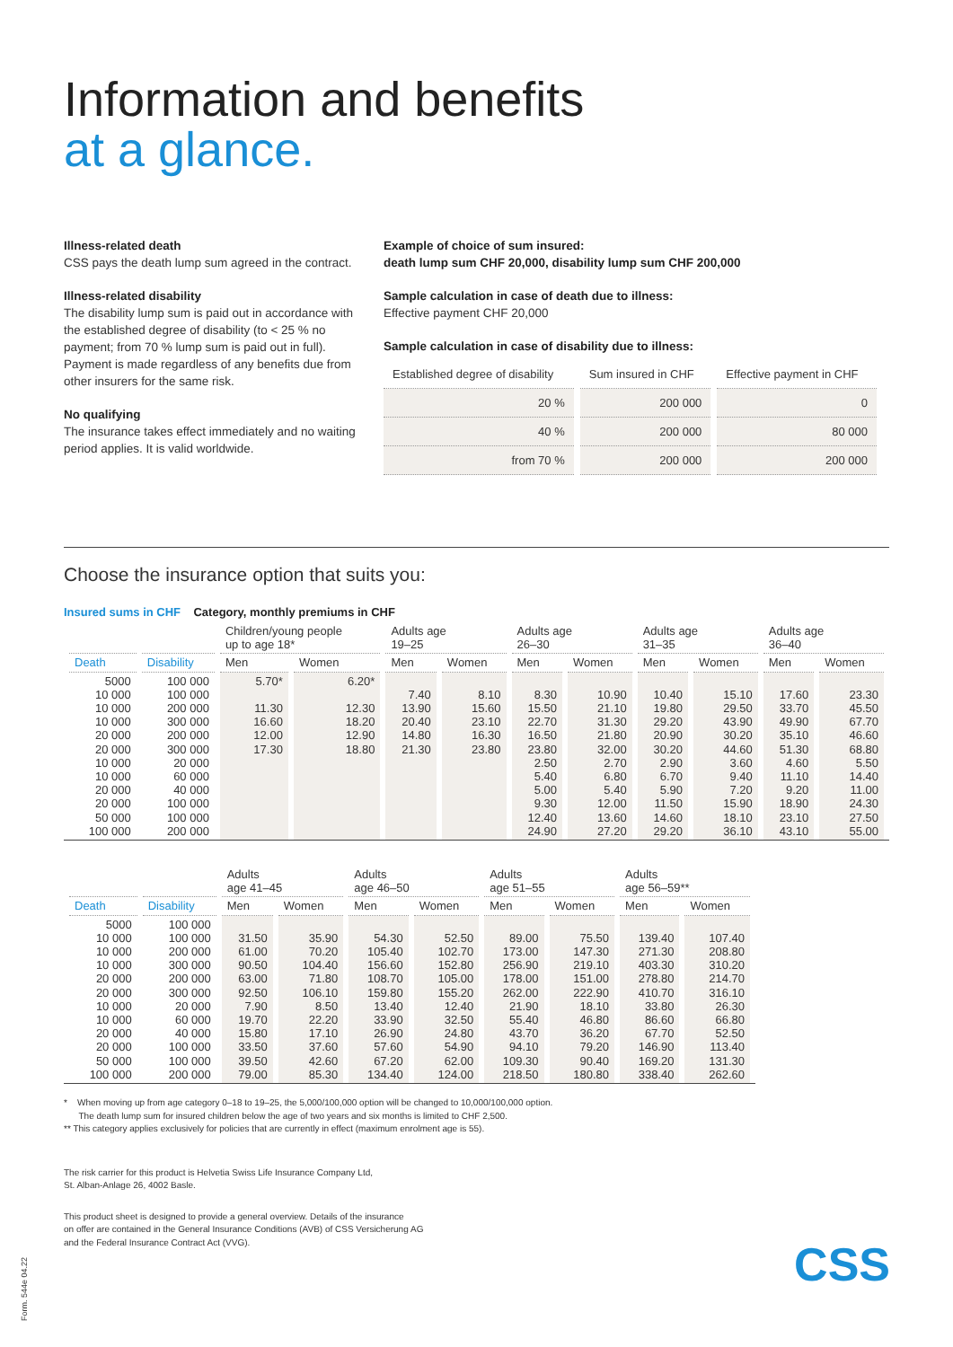Information and benefits
at a glance.
Illness-related death
CSS pays the death lump sum agreed in the contract.
Illness-related disability
The disability lump sum is paid out in accordance with the established degree of disability (to < 25 % no payment; from 70 % lump sum is paid out in full). Payment is made regardless of any benefits due from other insurers for the same risk.
No qualifying
The insurance takes effect immediately and no waiting period applies. It is valid worldwide.
Example of choice of sum insured:
death lump sum CHF 20,000, disability lump sum CHF 200,000
Sample calculation in case of death due to illness:
Effective payment CHF 20,000
Sample calculation in case of disability due to illness:
| Established degree of disability | Sum insured in CHF | Effective payment in CHF |
| --- | --- | --- |
| 20 % | 200 000 | 0 |
| 40 % | 200 000 | 80 000 |
| from 70 % | 200 000 | 200 000 |
Choose the insurance option that suits you:
Insured sums in CHF Category, monthly premiums in CHF
| | | Children/young people up to age 18* | | Adults age 19–25 | | Adults age 26–30 | | Adults age 31–35 | | Adults age 36–40 | |
| --- | --- | --- | --- | --- | --- | --- | --- | --- | --- | --- | --- |
| Death | Disability | Men | Women | Men | Women | Men | Women | Men | Women | Men | Women |
| 5000 10 000 10 000 10 000 20 000 20 000 10 000 10 000 20 000 20 000 50 000 100 000 | 100 000 100 000 200 000 300 000 200 000 300 000 20 000 60 000 40 000 100 000 100 000 200 000 | 5.70* 11.30 16.60 12.00 17.30 | 6.20* 12.30 18.20 12.90 18.80 | 7.40 13.90 20.40 14.80 21.30 | 8.10 15.60 23.10 16.30 23.80 | 8.30 15.50 22.70 16.50 23.80 2.50 5.40 5.00 9.30 12.40 24.90 | 10.90 21.10 31.30 21.80 32.00 2.70 6.80 5.40 12.00 13.60 27.20 | 10.40 19.80 29.20 20.90 30.20 2.90 6.70 5.90 11.50 14.60 29.20 | 15.10 29.50 43.90 30.20 44.60 3.60 9.40 7.20 15.90 18.10 36.10 | 17.60 33.70 49.90 35.10 51.30 4.60 11.10 9.20 18.90 23.10 43.10 | 23.30 45.50 67.70 46.60 68.80 5.50 14.40 11.00 24.30 27.50 55.00 |
| | | Adults age 41–45 | | Adults age 46–50 | | Adults age 51–55 | | Adults age 56–59** | |
| --- | --- | --- | --- | --- | --- | --- | --- | --- | --- |
| Death | Disability | Men | Women | Men | Women | Men | Women | Men | Women |
| 5000 10 000 10 000 10 000 20 000 20 000 10 000 10 000 20 000 20 000 50 000 100 000 | 100 000 100 000 200 000 300 000 200 000 300 000 20 000 60 000 40 000 100 000 100 000 200 000 | 31.50 61.00 90.50 63.00 92.50 7.90 19.70 15.80 33.50 39.50 79.00 | 35.90 70.20 104.40 71.80 106.10 8.50 22.20 17.10 37.60 42.60 85.30 | 54.30 105.40 156.60 108.70 159.80 13.40 33.90 26.90 57.60 67.20 134.40 | 52.50 102.70 152.80 105.00 155.20 12.40 32.50 24.80 54.90 62.00 124.00 | 89.00 173.00 256.90 178.00 262.00 21.90 55.40 43.70 94.10 109.30 218.50 | 75.50 147.30 219.10 151.00 222.90 18.10 46.80 36.20 79.20 90.40 180.80 | 139.40 271.30 403.30 278.80 410.70 33.80 86.60 67.70 146.90 169.20 338.40 | 107.40 208.80 310.20 214.70 316.10 26.30 66.80 52.50 113.40 131.30 262.60 |
* When moving up from age category 0–18 to 19–25, the 5,000/100,000 option will be changed to 10,000/100,000 option.
The death lump sum for insured children below the age of two years and six months is limited to CHF 2,500.
** This category applies exclusively for policies that are currently in effect (maximum enrolment age is 55).
The risk carrier for this product is Helvetia Swiss Life Insurance Company Ltd,
St. Alban-Anlage 26, 4002 Basle.
This product sheet is designed to provide a general overview. Details of the insurance
on offer are contained in the General Insurance Conditions (AVB) of CSS Versicherung AG
and the Federal Insurance Contract Act (VVG).
CSS
Form. 544e 04.22